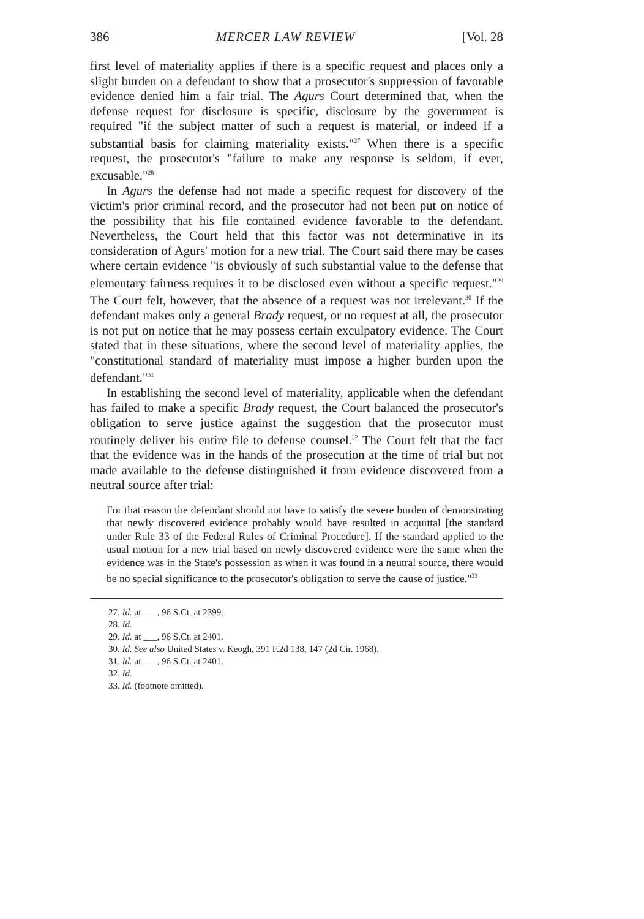386 MERCER LAW REVIEW [Vol. 28
first level of materiality applies if there is a specific request and places only a slight burden on a defendant to show that a prosecutor's suppression of favorable evidence denied him a fair trial. The Agurs Court determined that, when the defense request for disclosure is specific, disclosure by the government is required "if the subject matter of such a request is material, or indeed if a substantial basis for claiming materiality exists."<sup>27</sup> When there is a specific request, the prosecutor's "failure to make any response is seldom, if ever, excusable."<sup>28</sup>
In Agurs the defense had not made a specific request for discovery of the victim's prior criminal record, and the prosecutor had not been put on notice of the possibility that his file contained evidence favorable to the defendant. Nevertheless, the Court held that this factor was not determinative in its consideration of Agurs' motion for a new trial. The Court said there may be cases where certain evidence "is obviously of such substantial value to the defense that elementary fairness requires it to be disclosed even without a specific request."<sup>29</sup> The Court felt, however, that the absence of a request was not irrelevant.<sup>30</sup> If the defendant makes only a general Brady request, or no request at all, the prosecutor is not put on notice that he may possess certain exculpatory evidence. The Court stated that in these situations, where the second level of materiality applies, the "constitutional standard of materiality must impose a higher burden upon the defendant."<sup>31</sup>
In establishing the second level of materiality, applicable when the defendant has failed to make a specific Brady request, the Court balanced the prosecutor's obligation to serve justice against the suggestion that the prosecutor must routinely deliver his entire file to defense counsel.<sup>32</sup> The Court felt that the fact that the evidence was in the hands of the prosecution at the time of trial but not made available to the defense distinguished it from evidence discovered from a neutral source after trial:
For that reason the defendant should not have to satisfy the severe burden of demonstrating that newly discovered evidence probably would have resulted in acquittal [the standard under Rule 33 of the Federal Rules of Criminal Procedure]. If the standard applied to the usual motion for a new trial based on newly discovered evidence were the same when the evidence was in the State's possession as when it was found in a neutral source, there would be no special significance to the prosecutor's obligation to serve the cause of justice."<sup>33</sup>
27. Id. at ___, 96 S.Ct. at 2399.
28. Id.
29. Id. at ___, 96 S.Ct. at 2401.
30. Id. See also United States v. Keogh, 391 F.2d 138, 147 (2d Cir. 1968).
31. Id. at ___, 96 S.Ct. at 2401.
32. Id.
33. Id. (footnote omitted).